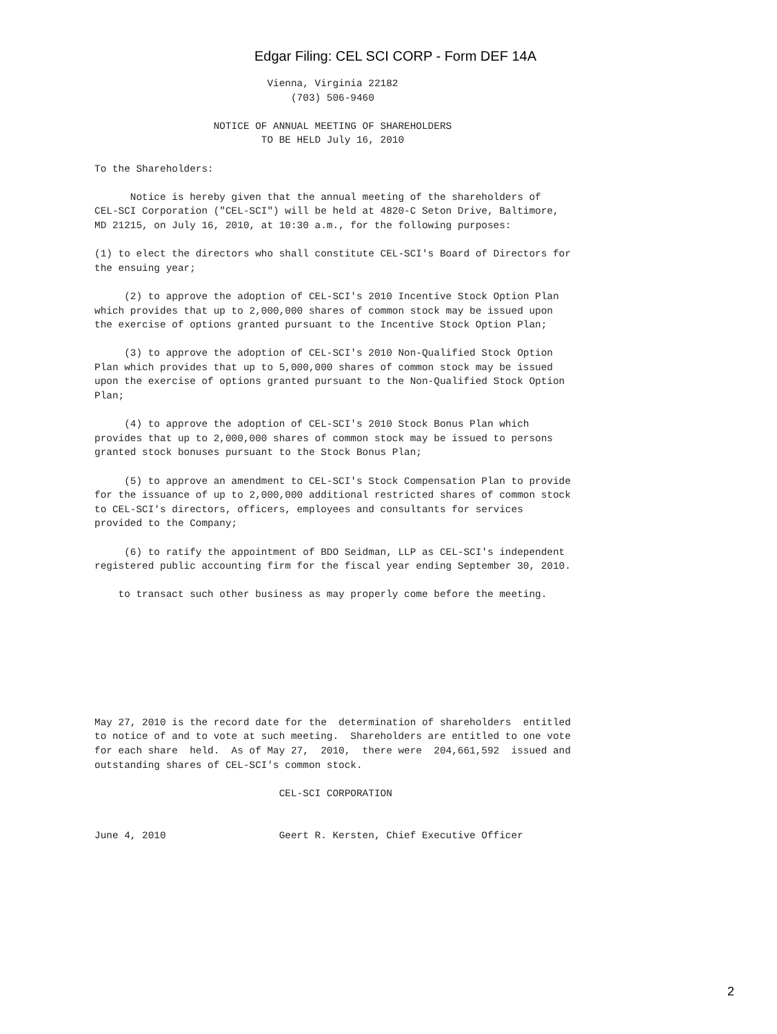Edgar Filing: CEL SCI CORP - Form DEF 14A
                             Vienna, Virginia 22182
                                 (703) 506-9460

                    NOTICE OF ANNUAL MEETING OF SHAREHOLDERS
                            TO BE HELD July 16, 2010

To the Shareholders:

      Notice is hereby given that the annual meeting of the shareholders of
CEL-SCI Corporation ("CEL-SCI") will be held at 4820-C Seton Drive, Baltimore,
MD 21215, on July 16, 2010, at 10:30 a.m., for the following purposes:

(1) to elect the directors who shall constitute CEL-SCI's Board of Directors for
the ensuing year;

     (2) to approve the adoption of CEL-SCI's 2010 Incentive Stock Option Plan
which provides that up to 2,000,000 shares of common stock may be issued upon
the exercise of options granted pursuant to the Incentive Stock Option Plan;

     (3) to approve the adoption of CEL-SCI's 2010 Non-Qualified Stock Option
Plan which provides that up to 5,000,000 shares of common stock may be issued
upon the exercise of options granted pursuant to the Non-Qualified Stock Option
Plan;

     (4) to approve the adoption of CEL-SCI's 2010 Stock Bonus Plan which
provides that up to 2,000,000 shares of common stock may be issued to persons
granted stock bonuses pursuant to the Stock Bonus Plan;

     (5) to approve an amendment to CEL-SCI's Stock Compensation Plan to provide
for the issuance of up to 2,000,000 additional restricted shares of common stock
to CEL-SCI's directors, officers, employees and consultants for services
provided to the Company;

     (6) to ratify the appointment of BDO Seidman, LLP as CEL-SCI's independent
registered public accounting firm for the fiscal year ending September 30, 2010.

    to transact such other business as may properly come before the meeting.








May 27, 2010 is the record date for the  determination of shareholders  entitled
to notice of and to vote at such meeting.  Shareholders are entitled to one vote
for each share  held.  As of May 27,  2010,  there were  204,661,592  issued and
outstanding shares of CEL-SCI's common stock.

                               CEL-SCI CORPORATION


June 4, 2010                   Geert R. Kersten, Chief Executive Officer
2